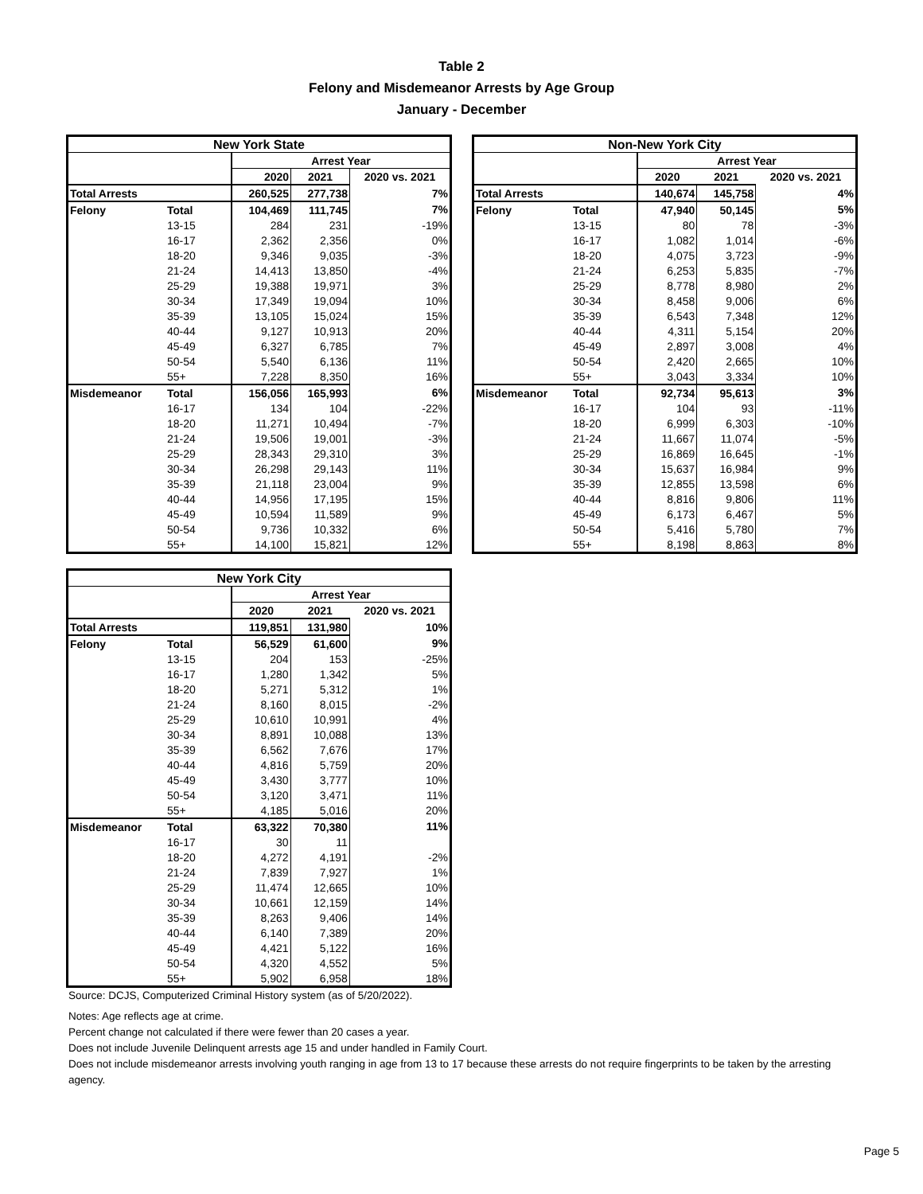Table 2
Felony and Misdemeanor Arrests by Age Group
January - December
| New York State | | | | |
| --- | --- | --- | --- | --- |
| | | Arrest Year | | |
| | | 2020 | 2021 | 2020 vs. 2021 |
| Total Arrests | | 260,525 | 277,738 | 7% |
| Felony | Total | 104,469 | 111,745 | 7% |
| | 13-15 | 284 | 231 | -19% |
| | 16-17 | 2,362 | 2,356 | 0% |
| | 18-20 | 9,346 | 9,035 | -3% |
| | 21-24 | 14,413 | 13,850 | -4% |
| | 25-29 | 19,388 | 19,971 | 3% |
| | 30-34 | 17,349 | 19,094 | 10% |
| | 35-39 | 13,105 | 15,024 | 15% |
| | 40-44 | 9,127 | 10,913 | 20% |
| | 45-49 | 6,327 | 6,785 | 7% |
| | 50-54 | 5,540 | 6,136 | 11% |
| | 55+ | 7,228 | 8,350 | 16% |
| Misdemeanor | Total | 156,056 | 165,993 | 6% |
| | 16-17 | 134 | 104 | -22% |
| | 18-20 | 11,271 | 10,494 | -7% |
| | 21-24 | 19,506 | 19,001 | -3% |
| | 25-29 | 28,343 | 29,310 | 3% |
| | 30-34 | 26,298 | 29,143 | 11% |
| | 35-39 | 21,118 | 23,004 | 9% |
| | 40-44 | 14,956 | 17,195 | 15% |
| | 45-49 | 10,594 | 11,589 | 9% |
| | 50-54 | 9,736 | 10,332 | 6% |
| | 55+ | 14,100 | 15,821 | 12% |
| Non-New York City | | | | |
| --- | --- | --- | --- | --- |
| | | Arrest Year | | |
| | | 2020 | 2021 | 2020 vs. 2021 |
| Total Arrests | | 140,674 | 145,758 | 4% |
| Felony | Total | 47,940 | 50,145 | 5% |
| | 13-15 | 80 | 78 | -3% |
| | 16-17 | 1,082 | 1,014 | -6% |
| | 18-20 | 4,075 | 3,723 | -9% |
| | 21-24 | 6,253 | 5,835 | -7% |
| | 25-29 | 8,778 | 8,980 | 2% |
| | 30-34 | 8,458 | 9,006 | 6% |
| | 35-39 | 6,543 | 7,348 | 12% |
| | 40-44 | 4,311 | 5,154 | 20% |
| | 45-49 | 2,897 | 3,008 | 4% |
| | 50-54 | 2,420 | 2,665 | 10% |
| | 55+ | 3,043 | 3,334 | 10% |
| Misdemeanor | Total | 92,734 | 95,613 | 3% |
| | 16-17 | 104 | 93 | -11% |
| | 18-20 | 6,999 | 6,303 | -10% |
| | 21-24 | 11,667 | 11,074 | -5% |
| | 25-29 | 16,869 | 16,645 | -1% |
| | 30-34 | 15,637 | 16,984 | 9% |
| | 35-39 | 12,855 | 13,598 | 6% |
| | 40-44 | 8,816 | 9,806 | 11% |
| | 45-49 | 6,173 | 6,467 | 5% |
| | 50-54 | 5,416 | 5,780 | 7% |
| | 55+ | 8,198 | 8,863 | 8% |
| New York City | | | | |
| --- | --- | --- | --- | --- |
| | | Arrest Year | | |
| | | 2020 | 2021 | 2020 vs. 2021 |
| Total Arrests | | 119,851 | 131,980 | 10% |
| Felony | Total | 56,529 | 61,600 | 9% |
| | 13-15 | 204 | 153 | -25% |
| | 16-17 | 1,280 | 1,342 | 5% |
| | 18-20 | 5,271 | 5,312 | 1% |
| | 21-24 | 8,160 | 8,015 | -2% |
| | 25-29 | 10,610 | 10,991 | 4% |
| | 30-34 | 8,891 | 10,088 | 13% |
| | 35-39 | 6,562 | 7,676 | 17% |
| | 40-44 | 4,816 | 5,759 | 20% |
| | 45-49 | 3,430 | 3,777 | 10% |
| | 50-54 | 3,120 | 3,471 | 11% |
| | 55+ | 4,185 | 5,016 | 20% |
| Misdemeanor | Total | 63,322 | 70,380 | 11% |
| | 16-17 | 30 | 11 | |
| | 18-20 | 4,272 | 4,191 | -2% |
| | 21-24 | 7,839 | 7,927 | 1% |
| | 25-29 | 11,474 | 12,665 | 10% |
| | 30-34 | 10,661 | 12,159 | 14% |
| | 35-39 | 8,263 | 9,406 | 14% |
| | 40-44 | 6,140 | 7,389 | 20% |
| | 45-49 | 4,421 | 5,122 | 16% |
| | 50-54 | 4,320 | 4,552 | 5% |
| | 55+ | 5,902 | 6,958 | 18% |
Source: DCJS, Computerized Criminal History system (as of 5/20/2022).
Notes: Age reflects age at crime.
Percent change not calculated if there were fewer than 20 cases a year.
Does not include Juvenile Delinquent arrests age 15 and under handled in Family Court.
Does not include misdemeanor arrests involving youth ranging in age from 13 to 17 because these arrests do not require fingerprints to be taken by the arresting agency.
Page 5